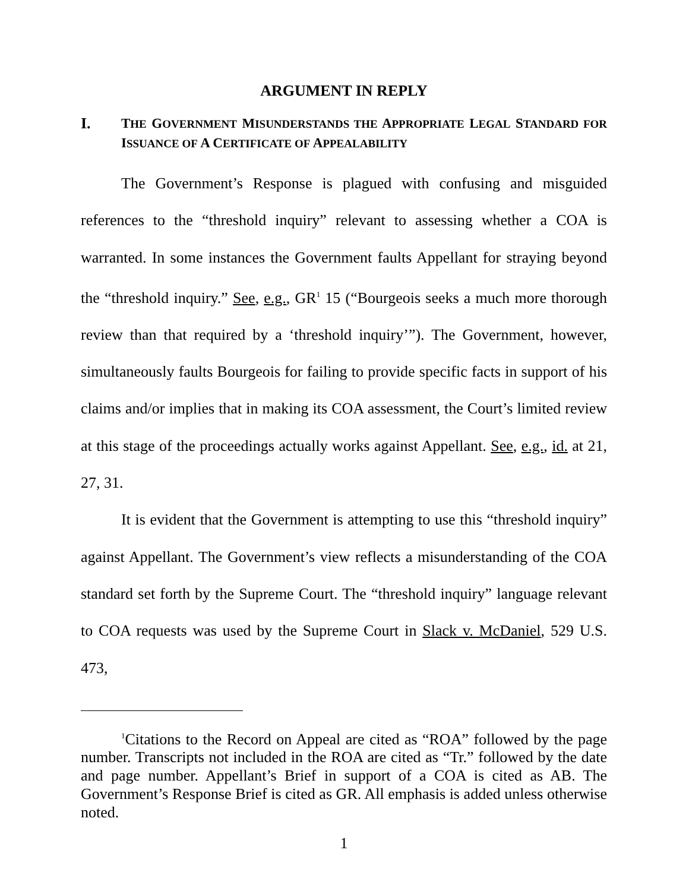ARGUMENT IN REPLY
I. THE GOVERNMENT MISUNDERSTANDS THE APPROPRIATE LEGAL STANDARD FOR ISSUANCE OF A CERTIFICATE OF APPEALABILITY
The Government’s Response is plagued with confusing and misguided references to the “threshold inquiry” relevant to assessing whether a COA is warranted. In some instances the Government faults Appellant for straying beyond the “threshold inquiry.” See, e.g., GR<sup>1</sup> 15 (“Bourgeois seeks a much more thorough review than that required by a ‘threshold inquiry’”). The Government, however, simultaneously faults Bourgeois for failing to provide specific facts in support of his claims and/or implies that in making its COA assessment, the Court’s limited review at this stage of the proceedings actually works against Appellant. See, e.g., id. at 21, 27, 31.
It is evident that the Government is attempting to use this “threshold inquiry” against Appellant. The Government’s view reflects a misunderstanding of the COA standard set forth by the Supreme Court. The “threshold inquiry” language relevant to COA requests was used by the Supreme Court in Slack v. McDaniel, 529 U.S. 473,
<sup>1</sup> Citations to the Record on Appeal are cited as “ROA” followed by the page number. Transcripts not included in the ROA are cited as “Tr.” followed by the date and page number. Appellant’s Brief in support of a COA is cited as AB. The Government’s Response Brief is cited as GR. All emphasis is added unless otherwise noted.
1